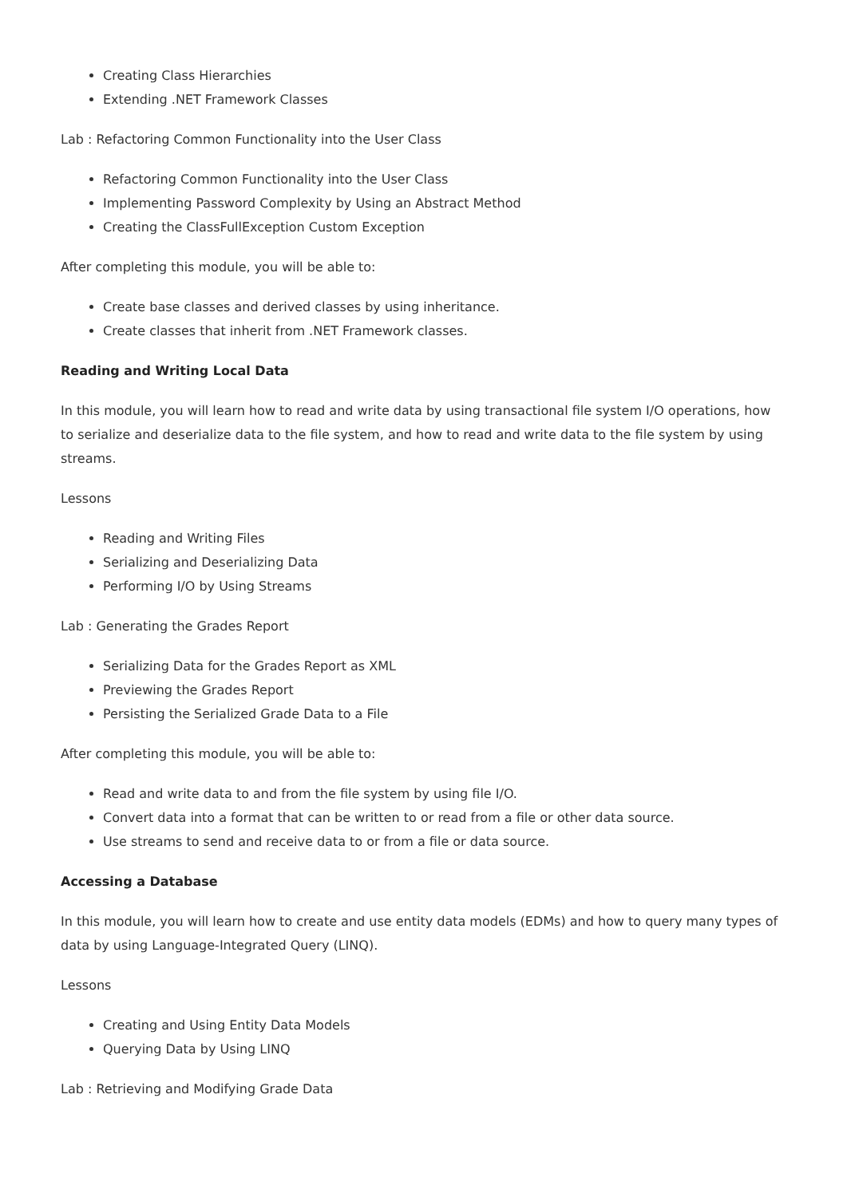Creating Class Hierarchies
Extending .NET Framework Classes
Lab : Refactoring Common Functionality into the User Class
Refactoring Common Functionality into the User Class
Implementing Password Complexity by Using an Abstract Method
Creating the ClassFullException Custom Exception
After completing this module, you will be able to:
Create base classes and derived classes by using inheritance.
Create classes that inherit from .NET Framework classes.
Reading and Writing Local Data
In this module, you will learn how to read and write data by using transactional file system I/O operations, how to serialize and deserialize data to the file system, and how to read and write data to the file system by using streams.
Lessons
Reading and Writing Files
Serializing and Deserializing Data
Performing I/O by Using Streams
Lab : Generating the Grades Report
Serializing Data for the Grades Report as XML
Previewing the Grades Report
Persisting the Serialized Grade Data to a File
After completing this module, you will be able to:
Read and write data to and from the file system by using file I/O.
Convert data into a format that can be written to or read from a file or other data source.
Use streams to send and receive data to or from a file or data source.
Accessing a Database
In this module, you will learn how to create and use entity data models (EDMs) and how to query many types of data by using Language-Integrated Query (LINQ).
Lessons
Creating and Using Entity Data Models
Querying Data by Using LINQ
Lab : Retrieving and Modifying Grade Data